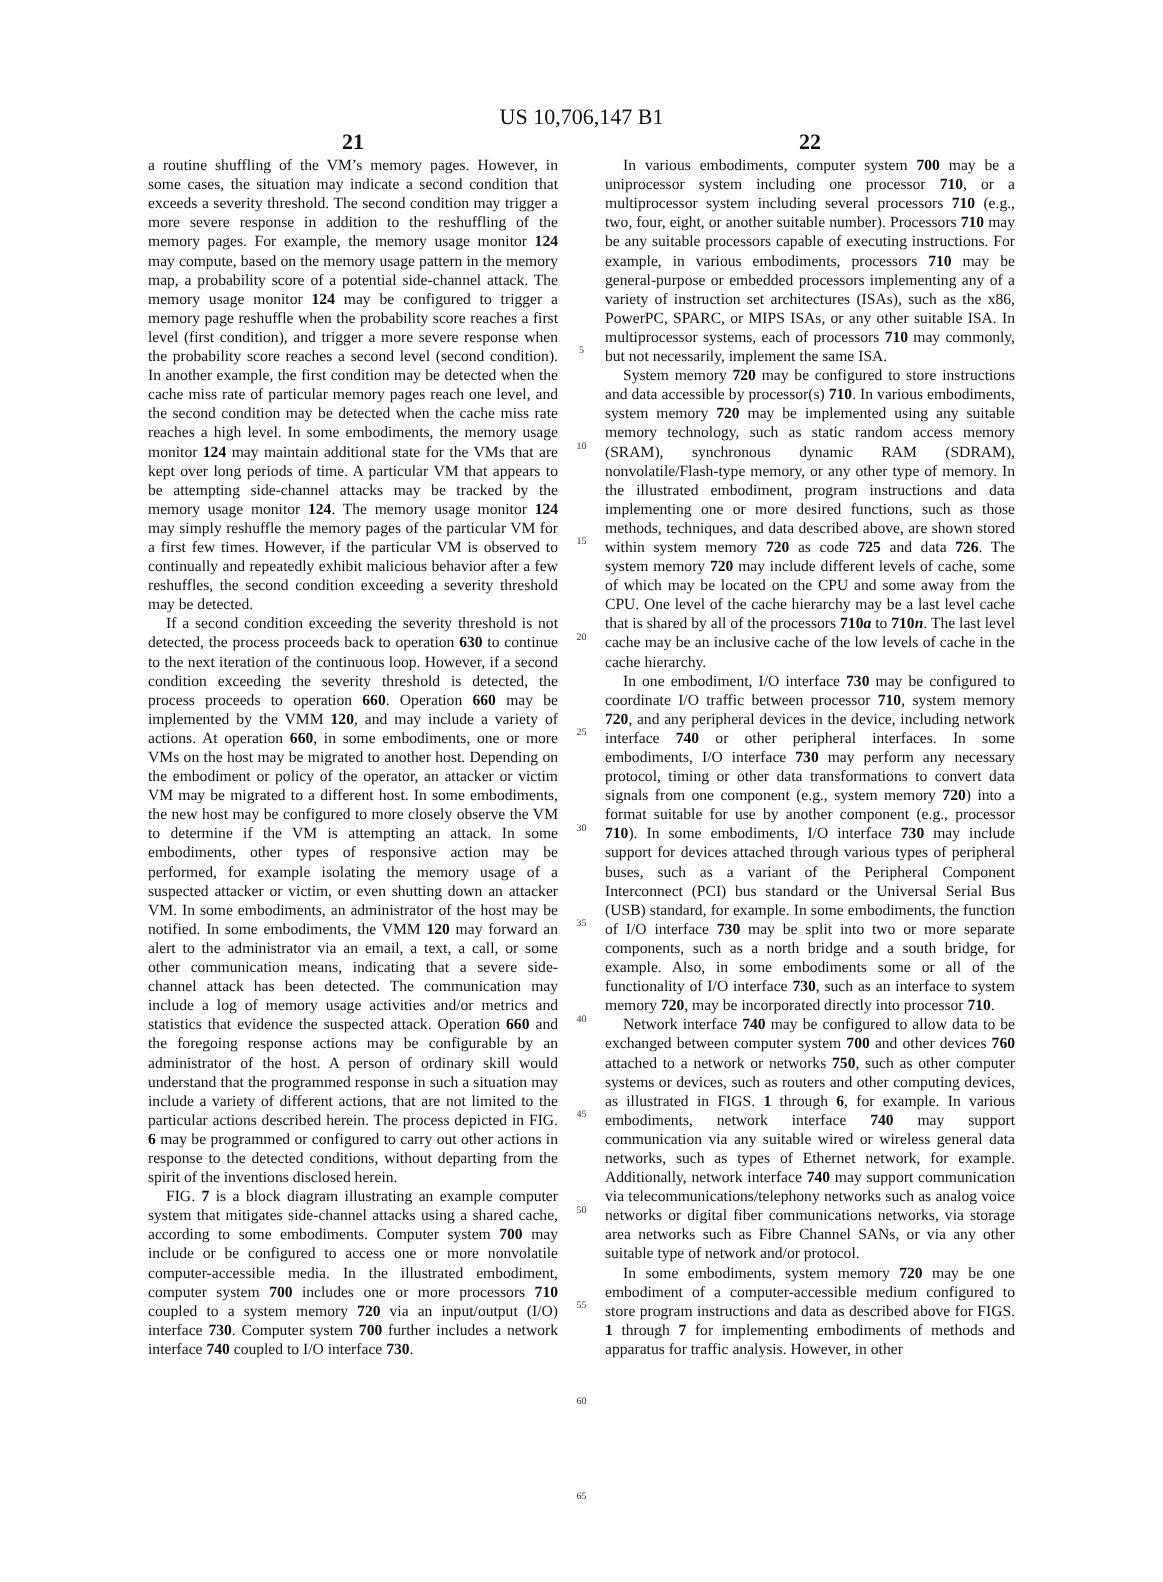US 10,706,147 B1
21
a routine shuffling of the VM’s memory pages. However, in some cases, the situation may indicate a second condition that exceeds a severity threshold. The second condition may trigger a more severe response in addition to the reshuffling of the memory pages. For example, the memory usage monitor 124 may compute, based on the memory usage pattern in the memory map, a probability score of a potential side-channel attack. The memory usage monitor 124 may be configured to trigger a memory page reshuffle when the probability score reaches a first level (first condition), and trigger a more severe response when the probability score reaches a second level (second condition). In another example, the first condition may be detected when the cache miss rate of particular memory pages reach one level, and the second condition may be detected when the cache miss rate reaches a high level. In some embodiments, the memory usage monitor 124 may maintain additional state for the VMs that are kept over long periods of time. A particular VM that appears to be attempting side-channel attacks may be tracked by the memory usage monitor 124. The memory usage monitor 124 may simply reshuffle the memory pages of the particular VM for a first few times. However, if the particular VM is observed to continually and repeatedly exhibit malicious behavior after a few reshuffles, the second condition exceeding a severity threshold may be detected.
If a second condition exceeding the severity threshold is not detected, the process proceeds back to operation 630 to continue to the next iteration of the continuous loop. However, if a second condition exceeding the severity threshold is detected, the process proceeds to operation 660. Operation 660 may be implemented by the VMM 120, and may include a variety of actions. At operation 660, in some embodiments, one or more VMs on the host may be migrated to another host. Depending on the embodiment or policy of the operator, an attacker or victim VM may be migrated to a different host. In some embodiments, the new host may be configured to more closely observe the VM to determine if the VM is attempting an attack. In some embodiments, other types of responsive action may be performed, for example isolating the memory usage of a suspected attacker or victim, or even shutting down an attacker VM. In some embodiments, an administrator of the host may be notified. In some embodiments, the VMM 120 may forward an alert to the administrator via an email, a text, a call, or some other communication means, indicating that a severe side-channel attack has been detected. The communication may include a log of memory usage activities and/or metrics and statistics that evidence the suspected attack. Operation 660 and the foregoing response actions may be configurable by an administrator of the host. A person of ordinary skill would understand that the programmed response in such a situation may include a variety of different actions, that are not limited to the particular actions described herein. The process depicted in FIG. 6 may be programmed or configured to carry out other actions in response to the detected conditions, without departing from the spirit of the inventions disclosed herein.
FIG. 7 is a block diagram illustrating an example computer system that mitigates side-channel attacks using a shared cache, according to some embodiments. Computer system 700 may include or be configured to access one or more nonvolatile computer-accessible media. In the illustrated embodiment, computer system 700 includes one or more processors 710 coupled to a system memory 720 via an input/output (I/O) interface 730. Computer system 700 further includes a network interface 740 coupled to I/O interface 730.
5
10
15
20
25
30
35
40
45
50
55
60
65
22
In various embodiments, computer system 700 may be a uniprocessor system including one processor 710, or a multiprocessor system including several processors 710 (e.g., two, four, eight, or another suitable number). Processors 710 may be any suitable processors capable of executing instructions. For example, in various embodiments, processors 710 may be general-purpose or embedded processors implementing any of a variety of instruction set architectures (ISAs), such as the x86, PowerPC, SPARC, or MIPS ISAs, or any other suitable ISA. In multiprocessor systems, each of processors 710 may commonly, but not necessarily, implement the same ISA.
System memory 720 may be configured to store instructions and data accessible by processor(s) 710. In various embodiments, system memory 720 may be implemented using any suitable memory technology, such as static random access memory (SRAM), synchronous dynamic RAM (SDRAM), nonvolatile/Flash-type memory, or any other type of memory. In the illustrated embodiment, program instructions and data implementing one or more desired functions, such as those methods, techniques, and data described above, are shown stored within system memory 720 as code 725 and data 726. The system memory 720 may include different levels of cache, some of which may be located on the CPU and some away from the CPU. One level of the cache hierarchy may be a last level cache that is shared by all of the processors 710a to 710n. The last level cache may be an inclusive cache of the low levels of cache in the cache hierarchy.
In one embodiment, I/O interface 730 may be configured to coordinate I/O traffic between processor 710, system memory 720, and any peripheral devices in the device, including network interface 740 or other peripheral interfaces. In some embodiments, I/O interface 730 may perform any necessary protocol, timing or other data transformations to convert data signals from one component (e.g., system memory 720) into a format suitable for use by another component (e.g., processor 710). In some embodiments, I/O interface 730 may include support for devices attached through various types of peripheral buses, such as a variant of the Peripheral Component Interconnect (PCI) bus standard or the Universal Serial Bus (USB) standard, for example. In some embodiments, the function of I/O interface 730 may be split into two or more separate components, such as a north bridge and a south bridge, for example. Also, in some embodiments some or all of the functionality of I/O interface 730, such as an interface to system memory 720, may be incorporated directly into processor 710.
Network interface 740 may be configured to allow data to be exchanged between computer system 700 and other devices 760 attached to a network or networks 750, such as other computer systems or devices, such as routers and other computing devices, as illustrated in FIGS. 1 through 6, for example. In various embodiments, network interface 740 may support communication via any suitable wired or wireless general data networks, such as types of Ethernet network, for example. Additionally, network interface 740 may support communication via telecommunications/telephony networks such as analog voice networks or digital fiber communications networks, via storage area networks such as Fibre Channel SANs, or via any other suitable type of network and/or protocol.
In some embodiments, system memory 720 may be one embodiment of a computer-accessible medium configured to store program instructions and data as described above for FIGS. 1 through 7 for implementing embodiments of methods and apparatus for traffic analysis. However, in other